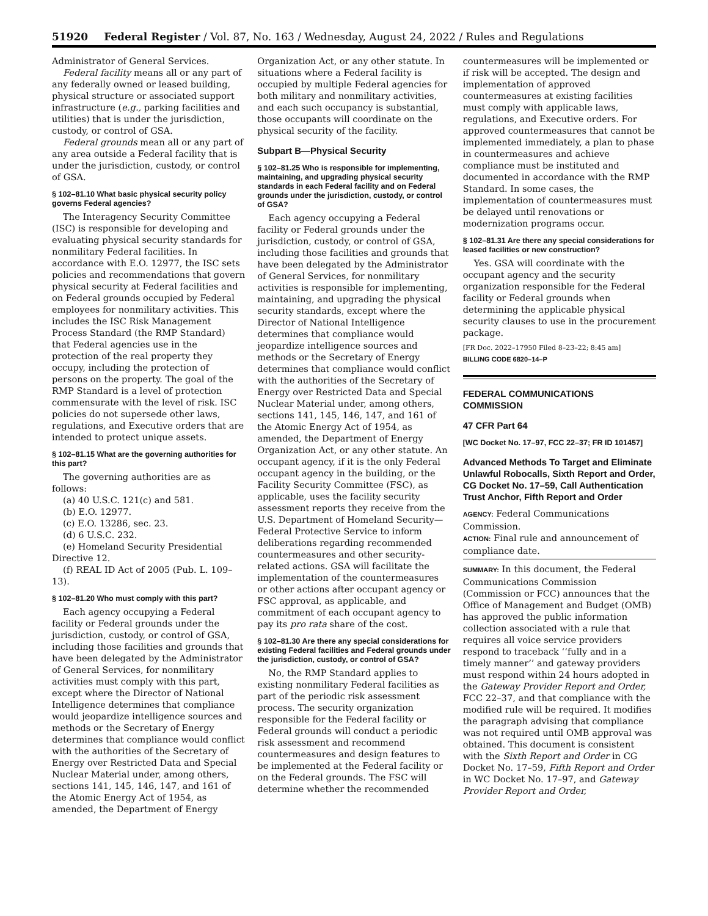51920 Federal Register / Vol. 87, No. 163 / Wednesday, August 24, 2022 / Rules and Regulations
Administrator of General Services.
Federal facility means all or any part of any federally owned or leased building, physical structure or associated support infrastructure (e.g., parking facilities and utilities) that is under the jurisdiction, custody, or control of GSA.
Federal grounds mean all or any part of any area outside a Federal facility that is under the jurisdiction, custody, or control of GSA.
§ 102–81.10 What basic physical security policy governs Federal agencies?
The Interagency Security Committee (ISC) is responsible for developing and evaluating physical security standards for nonmilitary Federal facilities. In accordance with E.O. 12977, the ISC sets policies and recommendations that govern physical security at Federal facilities and on Federal grounds occupied by Federal employees for nonmilitary activities. This includes the ISC Risk Management Process Standard (the RMP Standard) that Federal agencies use in the protection of the real property they occupy, including the protection of persons on the property. The goal of the RMP Standard is a level of protection commensurate with the level of risk. ISC policies do not supersede other laws, regulations, and Executive orders that are intended to protect unique assets.
§ 102–81.15 What are the governing authorities for this part?
The governing authorities are as follows:
(a) 40 U.S.C. 121(c) and 581.
(b) E.O. 12977.
(c) E.O. 13286, sec. 23.
(d) 6 U.S.C. 232.
(e) Homeland Security Presidential Directive 12.
(f) REAL ID Act of 2005 (Pub. L. 109–13).
§ 102–81.20 Who must comply with this part?
Each agency occupying a Federal facility or Federal grounds under the jurisdiction, custody, or control of GSA, including those facilities and grounds that have been delegated by the Administrator of General Services, for nonmilitary activities must comply with this part, except where the Director of National Intelligence determines that compliance would jeopardize intelligence sources and methods or the Secretary of Energy determines that compliance would conflict with the authorities of the Secretary of Energy over Restricted Data and Special Nuclear Material under, among others, sections 141, 145, 146, 147, and 161 of the Atomic Energy Act of 1954, as amended, the Department of Energy
Organization Act, or any other statute. In situations where a Federal facility is occupied by multiple Federal agencies for both military and nonmilitary activities, and each such occupancy is substantial, those occupants will coordinate on the physical security of the facility.
Subpart B—Physical Security
§ 102–81.25 Who is responsible for implementing, maintaining, and upgrading physical security standards in each Federal facility and on Federal grounds under the jurisdiction, custody, or control of GSA?
Each agency occupying a Federal facility or Federal grounds under the jurisdiction, custody, or control of GSA, including those facilities and grounds that have been delegated by the Administrator of General Services, for nonmilitary activities is responsible for implementing, maintaining, and upgrading the physical security standards, except where the Director of National Intelligence determines that compliance would jeopardize intelligence sources and methods or the Secretary of Energy determines that compliance would conflict with the authorities of the Secretary of Energy over Restricted Data and Special Nuclear Material under, among others, sections 141, 145, 146, 147, and 161 of the Atomic Energy Act of 1954, as amended, the Department of Energy Organization Act, or any other statute. An occupant agency, if it is the only Federal occupant agency in the building, or the Facility Security Committee (FSC), as applicable, uses the facility security assessment reports they receive from the U.S. Department of Homeland Security—Federal Protective Service to inform deliberations regarding recommended countermeasures and other security-related actions. GSA will facilitate the implementation of the countermeasures or other actions after occupant agency or FSC approval, as applicable, and commitment of each occupant agency to pay its pro rata share of the cost.
§ 102–81.30 Are there any special considerations for existing Federal facilities and Federal grounds under the jurisdiction, custody, or control of GSA?
No, the RMP Standard applies to existing nonmilitary Federal facilities as part of the periodic risk assessment process. The security organization responsible for the Federal facility or Federal grounds will conduct a periodic risk assessment and recommend countermeasures and design features to be implemented at the Federal facility or on the Federal grounds. The FSC will determine whether the recommended
countermeasures will be implemented or if risk will be accepted. The design and implementation of approved countermeasures at existing facilities must comply with applicable laws, regulations, and Executive orders. For approved countermeasures that cannot be implemented immediately, a plan to phase in countermeasures and achieve compliance must be instituted and documented in accordance with the RMP Standard. In some cases, the implementation of countermeasures must be delayed until renovations or modernization programs occur.
§ 102–81.31 Are there any special considerations for leased facilities or new construction?
Yes. GSA will coordinate with the occupant agency and the security organization responsible for the Federal facility or Federal grounds when determining the applicable physical security clauses to use in the procurement package.
[FR Doc. 2022–17950 Filed 8–23–22; 8:45 am]
BILLING CODE 6820–14–P
FEDERAL COMMUNICATIONS COMMISSION
47 CFR Part 64
[WC Docket No. 17–97, FCC 22–37; FR ID 101457]
Advanced Methods To Target and Eliminate Unlawful Robocalls, Sixth Report and Order, CG Docket No. 17–59, Call Authentication Trust Anchor, Fifth Report and Order
AGENCY: Federal Communications Commission.
ACTION: Final rule and announcement of compliance date.
SUMMARY: In this document, the Federal Communications Commission (Commission or FCC) announces that the Office of Management and Budget (OMB) has approved the public information collection associated with a rule that requires all voice service providers respond to traceback ‘‘fully and in a timely manner’’ and gateway providers must respond within 24 hours adopted in the Gateway Provider Report and Order, FCC 22–37, and that compliance with the modified rule will be required. It modifies the paragraph advising that compliance was not required until OMB approval was obtained. This document is consistent with the Sixth Report and Order in CG Docket No. 17–59, Fifth Report and Order in WC Docket No. 17–97, and Gateway Provider Report and Order,